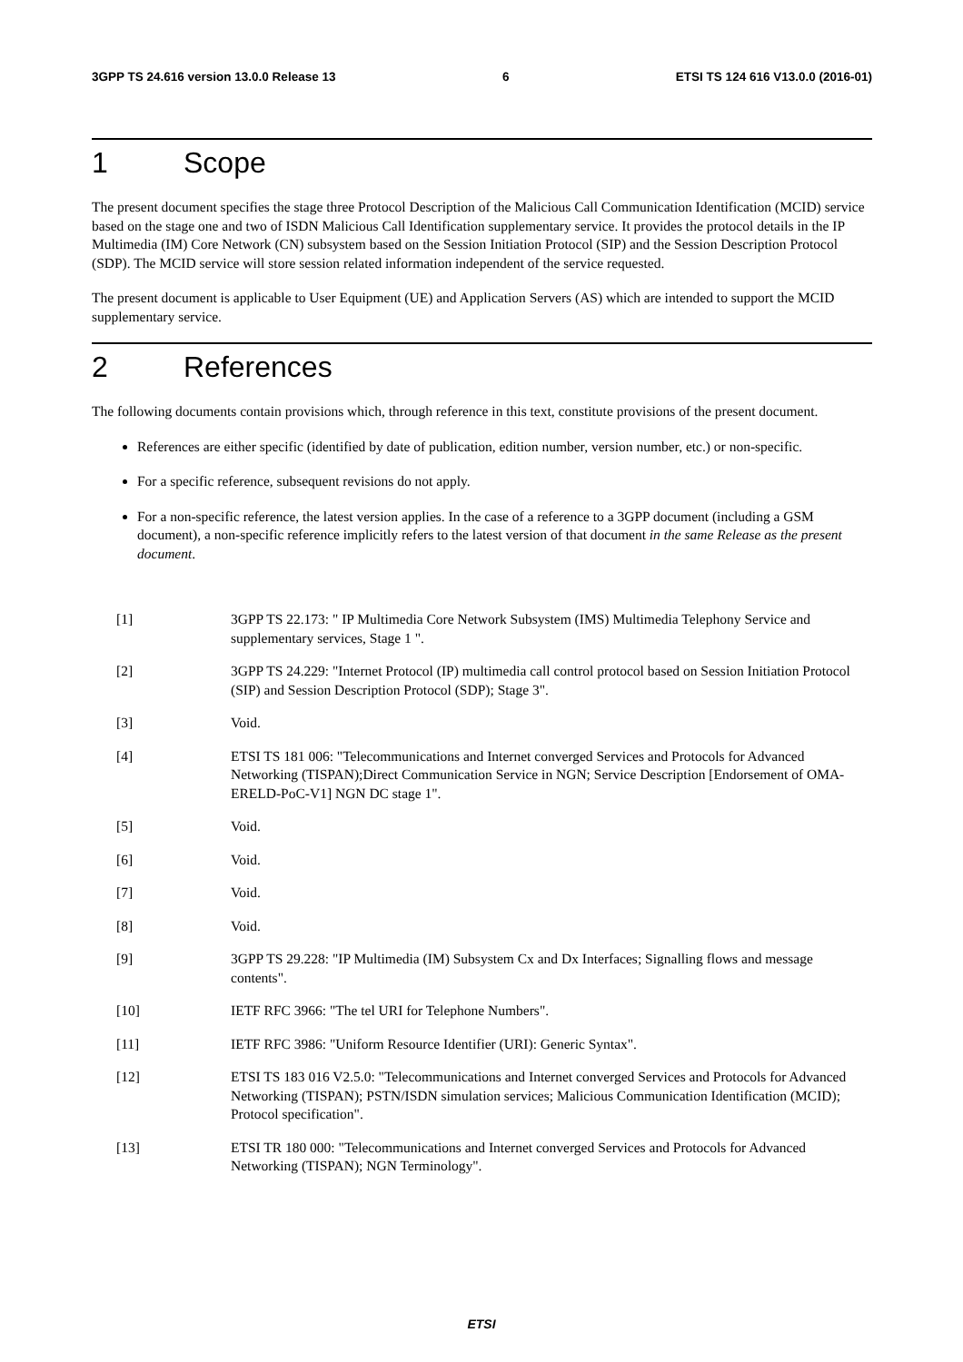3GPP TS 24.616 version 13.0.0 Release 13 6 ETSI TS 124 616 V13.0.0 (2016-01)
1 Scope
The present document specifies the stage three Protocol Description of the Malicious Call Communication Identification (MCID) service based on the stage one and two of ISDN Malicious Call Identification supplementary service. It provides the protocol details in the IP Multimedia (IM) Core Network (CN) subsystem based on the Session Initiation Protocol (SIP) and the Session Description Protocol (SDP). The MCID service will store session related information independent of the service requested.
The present document is applicable to User Equipment (UE) and Application Servers (AS) which are intended to support the MCID supplementary service.
2 References
The following documents contain provisions which, through reference in this text, constitute provisions of the present document.
References are either specific (identified by date of publication, edition number, version number, etc.) or non-specific.
For a specific reference, subsequent revisions do not apply.
For a non-specific reference, the latest version applies. In the case of a reference to a 3GPP document (including a GSM document), a non-specific reference implicitly refers to the latest version of that document in the same Release as the present document.
[1] 3GPP TS 22.173: " IP Multimedia Core Network Subsystem (IMS) Multimedia Telephony Service and supplementary services, Stage 1 ".
[2] 3GPP TS 24.229: "Internet Protocol (IP) multimedia call control protocol based on Session Initiation Protocol (SIP) and Session Description Protocol (SDP); Stage 3".
[3] Void.
[4] ETSI TS 181 006: "Telecommunications and Internet converged Services and Protocols for Advanced Networking (TISPAN);Direct Communication Service in NGN; Service Description [Endorsement of OMA-ERELD-PoC-V1] NGN DC stage 1".
[5] Void.
[6] Void.
[7] Void.
[8] Void.
[9] 3GPP TS 29.228: "IP Multimedia (IM) Subsystem Cx and Dx Interfaces; Signalling flows and message contents".
[10] IETF RFC 3966: "The tel URI for Telephone Numbers".
[11] IETF RFC 3986: "Uniform Resource Identifier (URI): Generic Syntax".
[12] ETSI TS 183 016 V2.5.0: "Telecommunications and Internet converged Services and Protocols for Advanced Networking (TISPAN); PSTN/ISDN simulation services; Malicious Communication Identification (MCID); Protocol specification".
[13] ETSI TR 180 000: "Telecommunications and Internet converged Services and Protocols for Advanced Networking (TISPAN); NGN Terminology".
ETSI